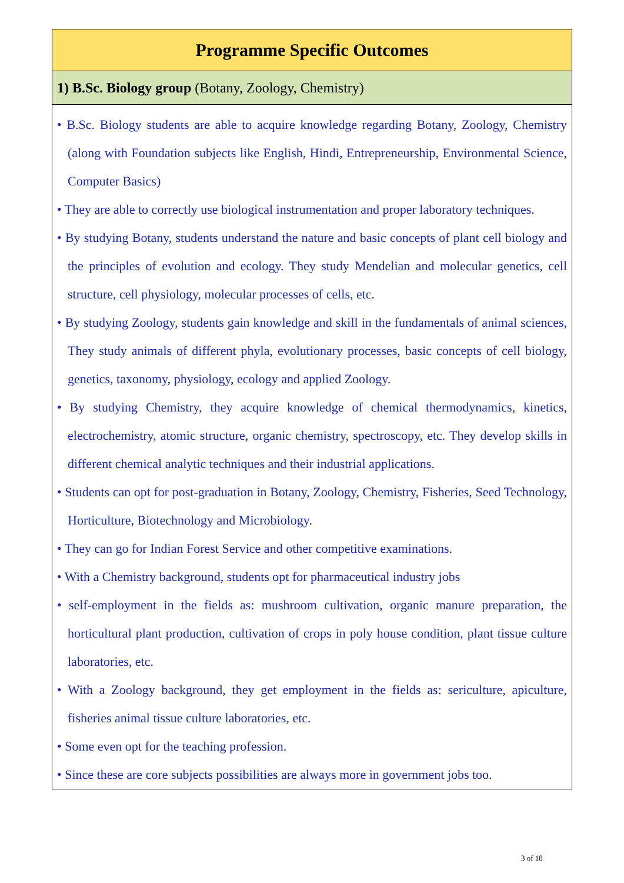| Programme Specific Outcomes |
| 1) B.Sc. Biology group (Botany, Zoology, Chemistry) |
| • B.Sc. Biology students are able to acquire knowledge regarding Botany, Zoology, Chemistry (along with Foundation subjects like English, Hindi, Entrepreneurship, Environmental Science, Computer Basics) • They are able to correctly use biological instrumentation and proper laboratory techniques. • By studying Botany, students understand the nature and basic concepts of plant cell biology and the principles of evolution and ecology. They study Mendelian and molecular genetics, cell structure, cell physiology, molecular processes of cells, etc. • By studying Zoology, students gain knowledge and skill in the fundamentals of animal sciences, They study animals of different phyla, evolutionary processes, basic concepts of cell biology, genetics, taxonomy, physiology, ecology and applied Zoology. • By studying Chemistry, they acquire knowledge of chemical thermodynamics, kinetics, electrochemistry, atomic structure, organic chemistry, spectroscopy, etc. They develop skills in different chemical analytic techniques and their industrial applications. • Students can opt for post-graduation in Botany, Zoology, Chemistry, Fisheries, Seed Technology, Horticulture, Biotechnology and Microbiology. • They can go for Indian Forest Service and other competitive examinations. • With a Chemistry background, students opt for pharmaceutical industry jobs • self-employment in the fields as: mushroom cultivation, organic manure preparation, the horticultural plant production, cultivation of crops in poly house condition, plant tissue culture laboratories, etc. • With a Zoology background, they get employment in the fields as: sericulture, apiculture, fisheries animal tissue culture laboratories, etc. • Some even opt for the teaching profession. • Since these are core subjects possibilities are always more in government jobs too. |
3 of 18